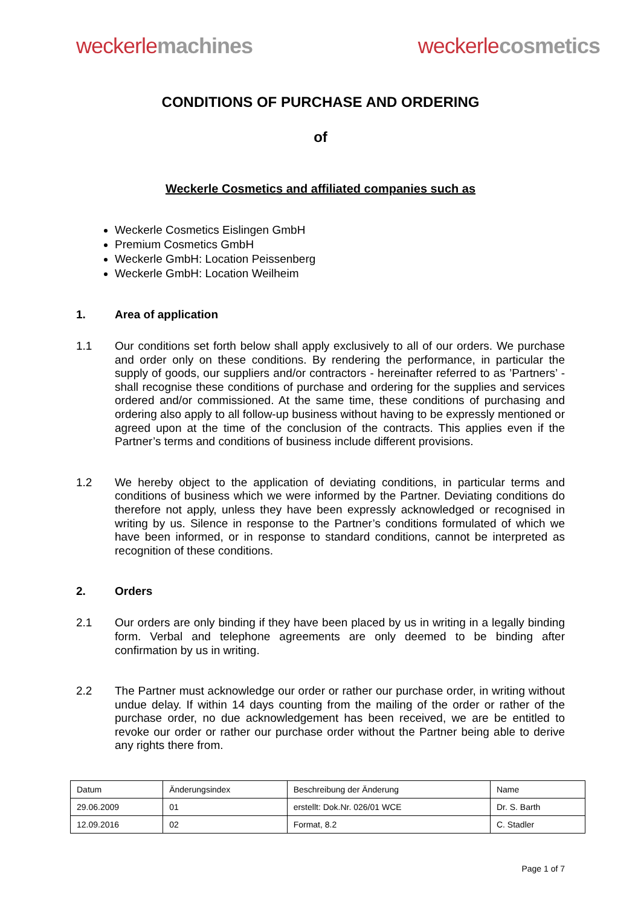weckerle machines weckerle cosmetics
CONDITIONS OF PURCHASE AND ORDERING
of
Weckerle Cosmetics and affiliated companies such as
Weckerle Cosmetics Eislingen GmbH
Premium Cosmetics GmbH
Weckerle GmbH: Location Peissenberg
Weckerle GmbH: Location Weilheim
1. Area of application
1.1 Our conditions set forth below shall apply exclusively to all of our orders. We purchase and order only on these conditions. By rendering the performance, in particular the supply of goods, our suppliers and/or contractors - hereinafter referred to as ’Partners’ - shall recognise these conditions of purchase and ordering for the supplies and services ordered and/or commissioned. At the same time, these conditions of purchasing and ordering also apply to all follow-up business without having to be expressly mentioned or agreed upon at the time of the conclusion of the contracts. This applies even if the Partner’s terms and conditions of business include different provisions.
1.2 We hereby object to the application of deviating conditions, in particular terms and conditions of business which we were informed by the Partner. Deviating conditions do therefore not apply, unless they have been expressly acknowledged or recognised in writing by us. Silence in response to the Partner’s conditions formulated of which we have been informed, or in response to standard conditions, cannot be interpreted as recognition of these conditions.
2. Orders
2.1 Our orders are only binding if they have been placed by us in writing in a legally binding form. Verbal and telephone agreements are only deemed to be binding after confirmation by us in writing.
2.2 The Partner must acknowledge our order or rather our purchase order, in writing without undue delay. If within 14 days counting from the mailing of the order or rather of the purchase order, no due acknowledgement has been received, we are be entitled to revoke our order or rather our purchase order without the Partner being able to derive any rights there from.
| Datum | Änderungsindex | Beschreibung der Änderung | Name |
| 29.06.2009 | 01 | erstellt: Dok.Nr. 026/01 WCE | Dr. S. Barth |
| 12.09.2016 | 02 | Format, 8.2 | C. Stadler |
Page 1 of 7